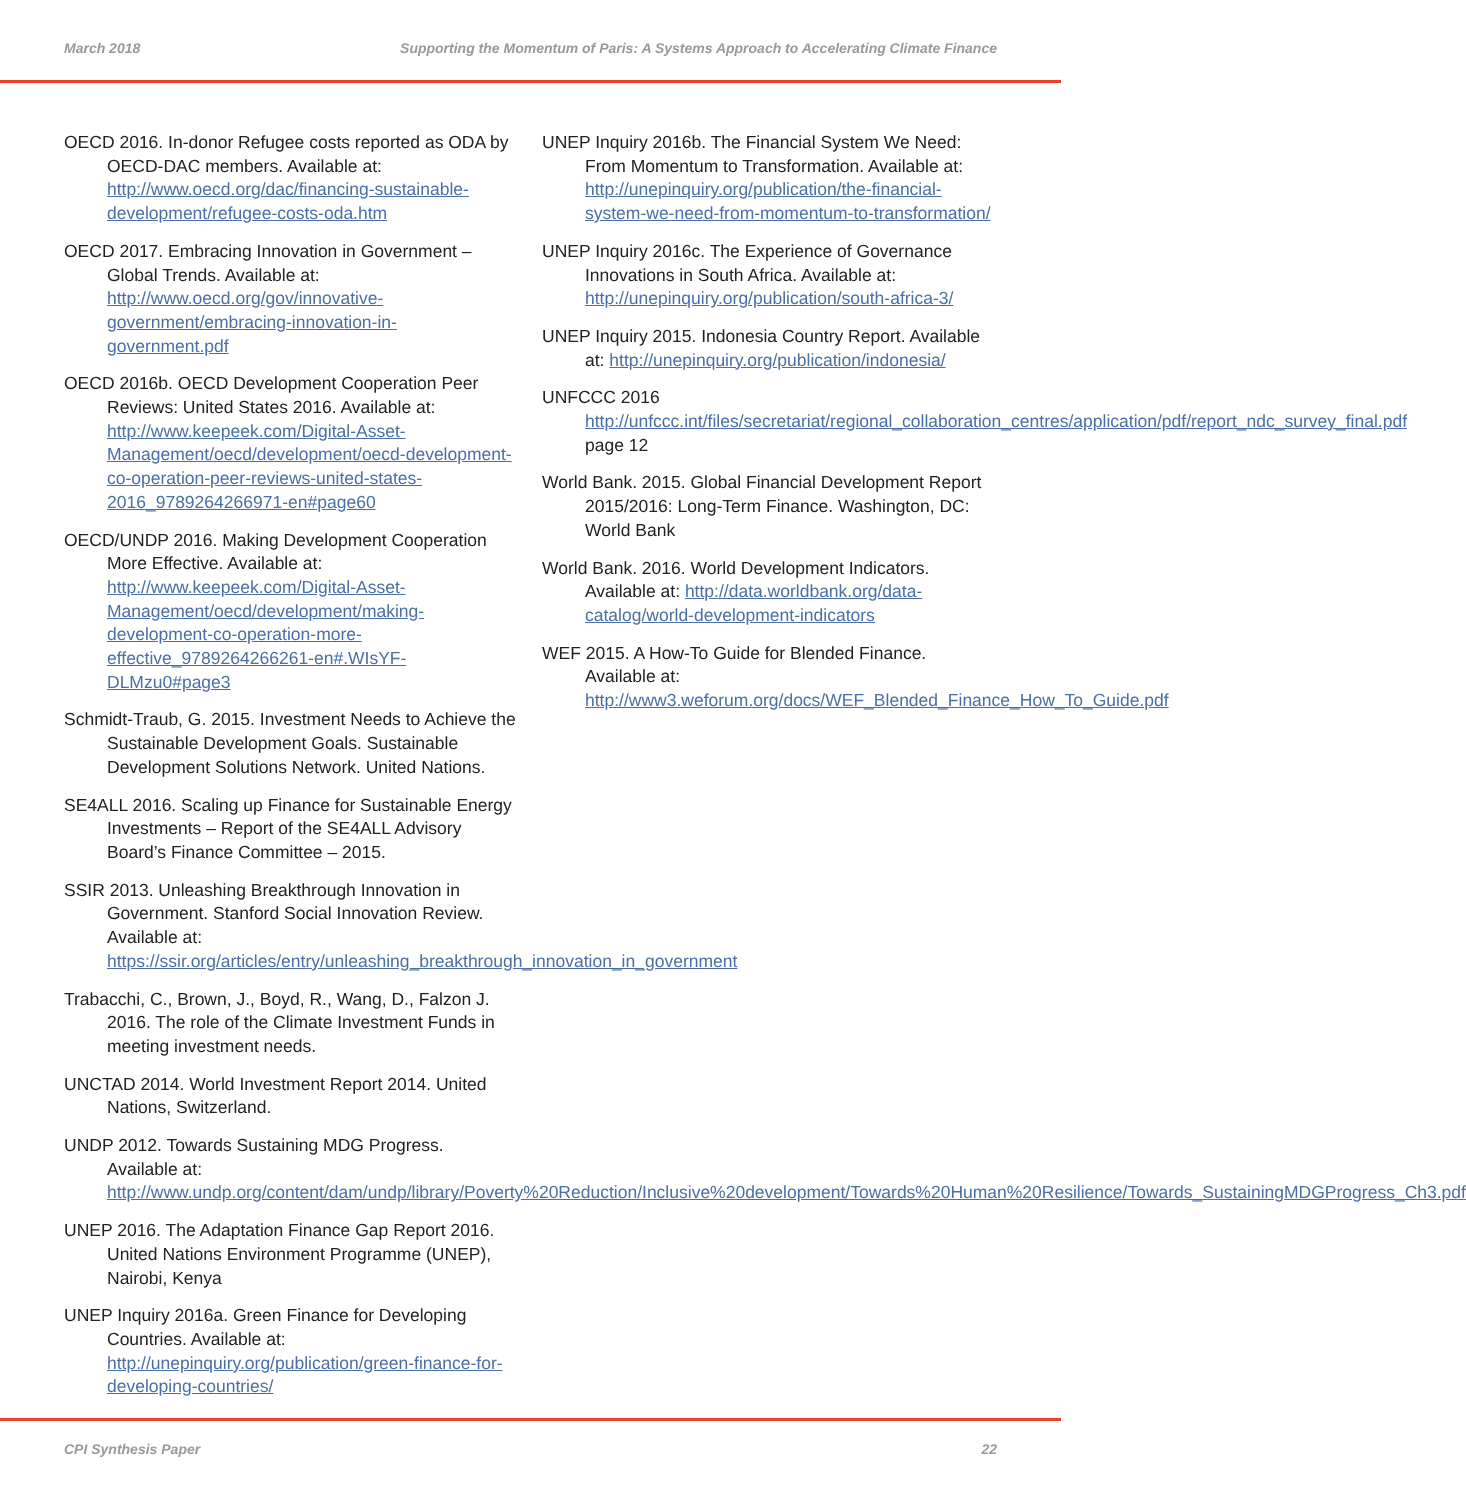March 2018 Supporting the Momentum of Paris: A Systems Approach to Accelerating Climate Finance
OECD 2016. In-donor Refugee costs reported as ODA by OECD-DAC members. Available at: http://www.oecd.org/dac/financing-sustainable-development/refugee-costs-oda.htm
OECD 2017. Embracing Innovation in Government – Global Trends. Available at: http://www.oecd.org/gov/innovative-government/embracing-innovation-in-government.pdf
OECD 2016b. OECD Development Cooperation Peer Reviews: United States 2016. Available at: http://www.keepeek.com/Digital-Asset-Management/oecd/development/oecd-development-co-operation-peer-reviews-united-states-2016_9789264266971-en#page60
OECD/UNDP 2016. Making Development Cooperation More Effective. Available at: http://www.keepeek.com/Digital-Asset-Management/oecd/development/making-development-co-operation-more-effective_9789264266261-en#.WIsYF-DLMzu0#page3
Schmidt-Traub, G. 2015. Investment Needs to Achieve the Sustainable Development Goals. Sustainable Development Solutions Network. United Nations.
SE4ALL 2016. Scaling up Finance for Sustainable Energy Investments – Report of the SE4ALL Advisory Board’s Finance Committee – 2015.
SSIR 2013. Unleashing Breakthrough Innovation in Government. Stanford Social Innovation Review. Available at: https://ssir.org/articles/entry/unleashing_breakthrough_innovation_in_government
Trabacchi, C., Brown, J., Boyd, R., Wang, D., Falzon J. 2016. The role of the Climate Investment Funds in meeting investment needs.
UNCTAD 2014. World Investment Report 2014. United Nations, Switzerland.
UNDP 2012. Towards Sustaining MDG Progress. Available at: http://www.undp.org/content/dam/undp/library/Poverty%20Reduction/Inclusive%20development/Towards%20Human%20Resilience/Towards_SustainingMDGProgress_Ch3.pdf
UNEP 2016. The Adaptation Finance Gap Report 2016. United Nations Environment Programme (UNEP), Nairobi, Kenya
UNEP Inquiry 2016a. Green Finance for Developing Countries. Available at: http://unepinquiry.org/publication/green-finance-for-developing-countries/
UNEP Inquiry 2016b. The Financial System We Need: From Momentum to Transformation. Available at: http://unepinquiry.org/publication/the-financial-system-we-need-from-momentum-to-transformation/
UNEP Inquiry 2016c. The Experience of Governance Innovations in South Africa. Available at: http://unepinquiry.org/publication/south-africa-3/
UNEP Inquiry 2015. Indonesia Country Report. Available at: http://unepinquiry.org/publication/indonesia/
UNFCCC 2016 http://unfccc.int/files/secretariat/regional_collaboration_centres/application/pdf/report_ndc_survey_final.pdf page 12
World Bank. 2015. Global Financial Development Report 2015/2016: Long-Term Finance. Washington, DC: World Bank
World Bank. 2016. World Development Indicators. Available at: http://data.worldbank.org/data-catalog/world-development-indicators
WEF 2015. A How-To Guide for Blended Finance. Available at: http://www3.weforum.org/docs/WEF_Blended_Finance_How_To_Guide.pdf
CPI Synthesis Paper 22